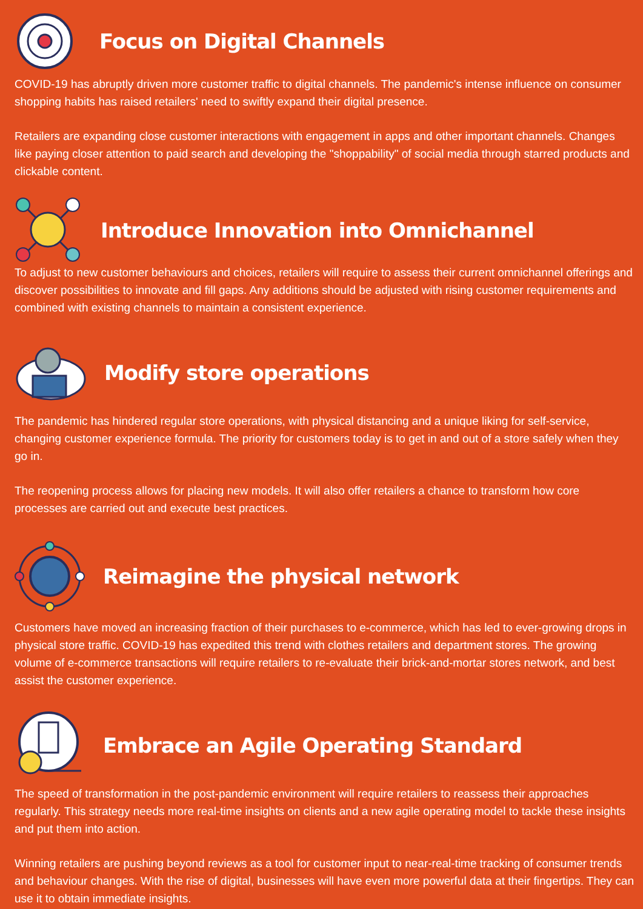Focus on Digital Channels
COVID-19 has abruptly driven more customer traffic to digital channels. The pandemic's intense influence on consumer shopping habits has raised retailers' need to swiftly expand their digital presence.
Retailers are expanding close customer interactions with engagement in apps and other important channels. Changes like paying closer attention to paid search and developing the "shoppability" of social media through starred products and clickable content.
Introduce Innovation into Omnichannel
To adjust to new customer behaviours and choices, retailers will require to assess their current omnichannel offerings and discover possibilities to innovate and fill gaps. Any additions should be adjusted with rising customer requirements and combined with existing channels to maintain a consistent experience.
Modify store operations
The pandemic has hindered regular store operations, with physical distancing and a unique liking for self-service, changing customer experience formula. The priority for customers today is to get in and out of a store safely when they go in.
The reopening process allows for placing new models. It will also offer retailers a chance to transform how core processes are carried out and execute best practices.
Reimagine the physical network
Customers have moved an increasing fraction of their purchases to e-commerce, which has led to ever-growing drops in physical store traffic. COVID-19 has expedited this trend with clothes retailers and department stores. The growing volume of e-commerce transactions will require retailers to re-evaluate their brick-and-mortar stores network, and best assist the customer experience.
Embrace an Agile Operating Standard
The speed of transformation in the post-pandemic environment will require retailers to reassess their approaches regularly. This strategy needs more real-time insights on clients and a new agile operating model to tackle these insights and put them into action.
Winning retailers are pushing beyond reviews as a tool for customer input to near-real-time tracking of consumer trends and behaviour changes. With the rise of digital, businesses will have even more powerful data at their fingertips. They can use it to obtain immediate insights.